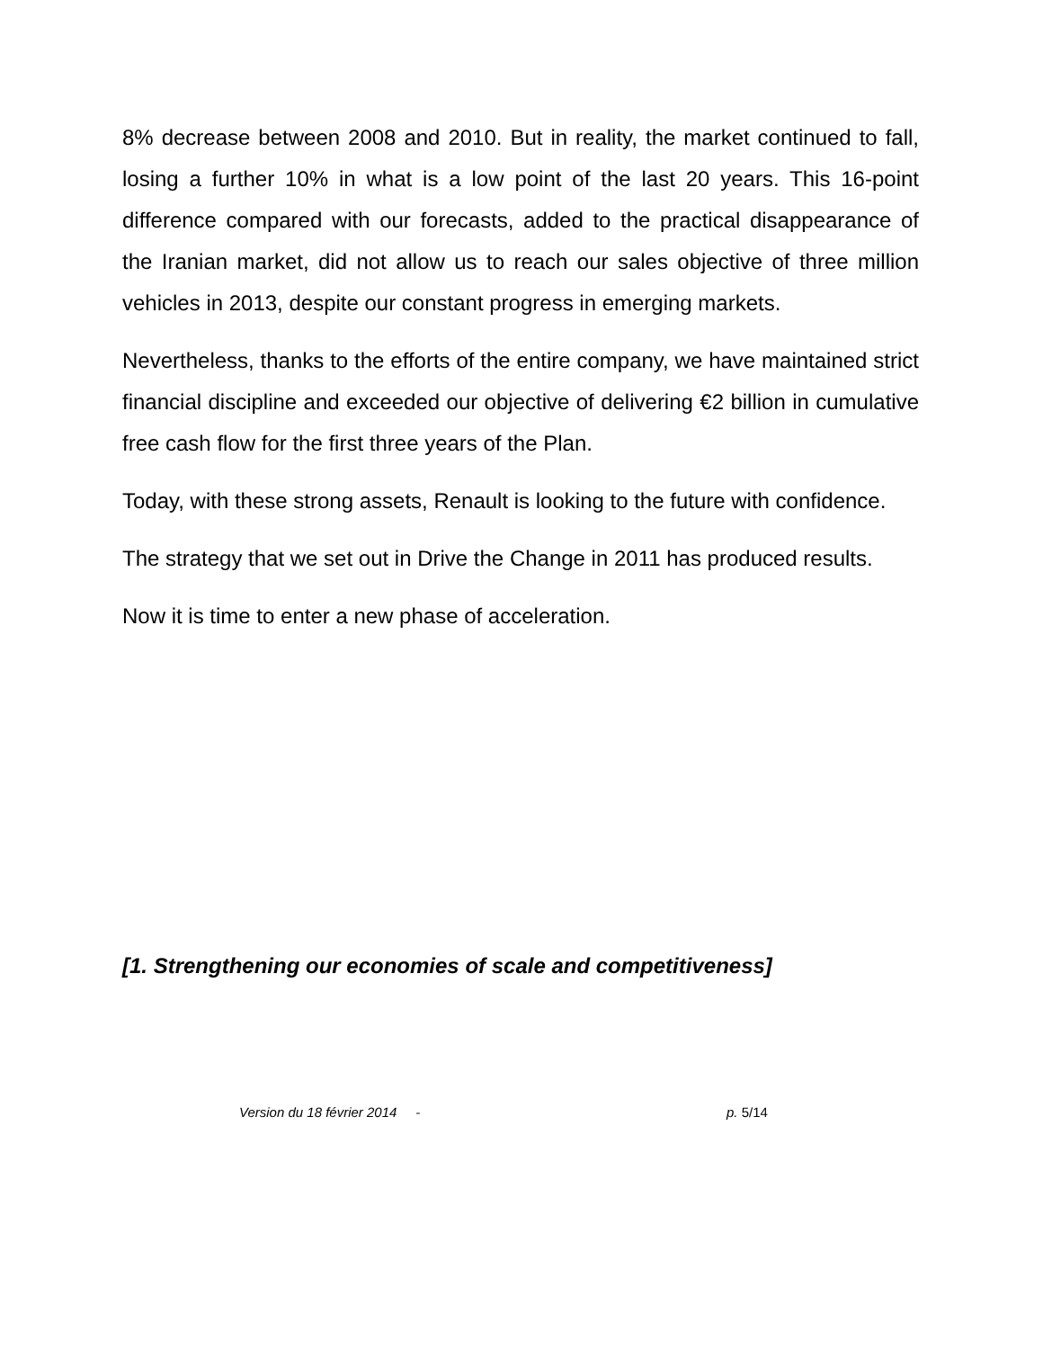8% decrease between 2008 and 2010. But in reality, the market continued to fall, losing a further 10% in what is a low point of the last 20 years. This 16-point difference compared with our forecasts, added to the practical disappearance of the Iranian market, did not allow us to reach our sales objective of three million vehicles in 2013, despite our constant progress in emerging markets.
Nevertheless, thanks to the efforts of the entire company, we have maintained strict financial discipline and exceeded our objective of delivering €2 billion in cumulative free cash flow for the first three years of the Plan.
Today, with these strong assets, Renault is looking to the future with confidence.
The strategy that we set out in Drive the Change in 2011 has produced results.
Now it is time to enter a new phase of acceleration.
[1. Strengthening our economies of scale and competitiveness]
Version du 18 février 2014 - p. 5/14